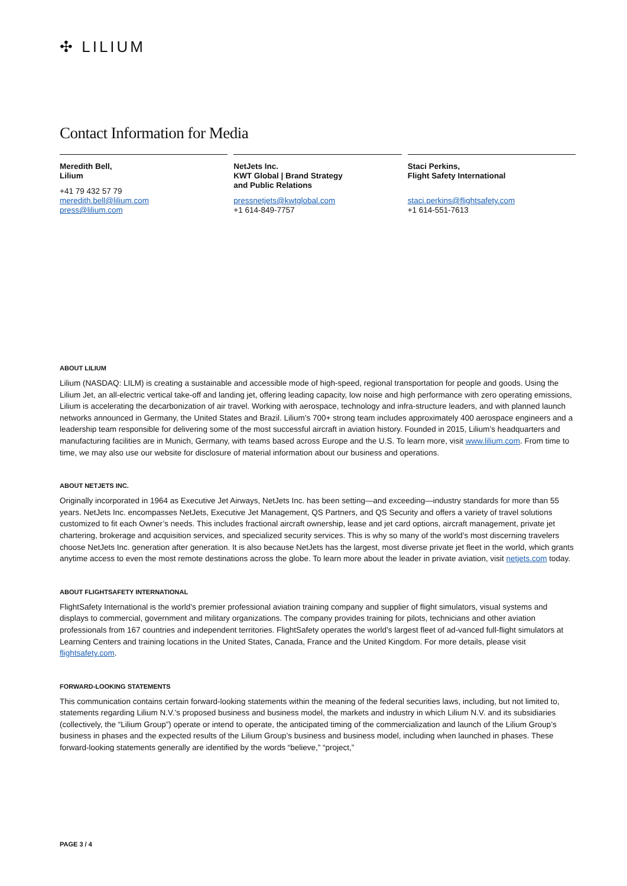✣ LILIUM
Contact Information for Media
Meredith Bell,
Lilium
+41 79 432 57 79
meredith.bell@lilium.com
press@lilium.com
NetJets Inc.
KWT Global | Brand Strategy
and Public Relations
pressnetjets@kwtglobal.com
+1 614-849-7757
Staci Perkins,
Flight Safety International
staci.perkins@flightsafety.com
+1 614-551-7613
ABOUT LILIUM
Lilium (NASDAQ: LILM) is creating a sustainable and accessible mode of high-speed, regional transportation for people and goods. Using the Lilium Jet, an all-electric vertical take-off and landing jet, offering leading capacity, low noise and high performance with zero operating emissions, Lilium is accelerating the decarbonization of air travel. Working with aerospace, technology and infra-structure leaders, and with planned launch networks announced in Germany, the United States and Brazil. Lilium’s 700+ strong team includes approximately 400 aerospace engineers and a leadership team responsible for delivering some of the most successful aircraft in aviation history. Founded in 2015, Lilium’s headquarters and manufacturing facilities are in Munich, Germany, with teams based across Europe and the U.S. To learn more, visit www.lilium.com. From time to time, we may also use our website for disclosure of material information about our business and operations.
ABOUT NETJETS INC.
Originally incorporated in 1964 as Executive Jet Airways, NetJets Inc. has been setting—and exceeding—industry standards for more than 55 years. NetJets Inc. encompasses NetJets, Executive Jet Management, QS Partners, and QS Security and offers a variety of travel solutions customized to fit each Owner’s needs. This includes fractional aircraft ownership, lease and jet card options, aircraft management, private jet chartering, brokerage and acquisition services, and specialized security services. This is why so many of the world’s most discerning travelers choose NetJets Inc. generation after generation. It is also because NetJets has the largest, most diverse private jet fleet in the world, which grants anytime access to even the most remote destinations across the globe. To learn more about the leader in private aviation, visit netjets.com today.
ABOUT FLIGHTSAFETY INTERNATIONAL
FlightSafety International is the world’s premier professional aviation training company and supplier of flight simulators, visual systems and displays to commercial, government and military organizations. The company provides training for pilots, technicians and other aviation professionals from 167 countries and independent territories. FlightSafety operates the world’s largest fleet of ad-vanced full-flight simulators at Learning Centers and training locations in the United States, Canada, France and the United Kingdom. For more details, please visit flightsafety.com.
FORWARD-LOOKING STATEMENTS
This communication contains certain forward-looking statements within the meaning of the federal securities laws, including, but not limited to, statements regarding Lilium N.V.’s proposed business and business model, the markets and industry in which Lilium N.V. and its subsidiaries (collectively, the “Lilium Group”) operate or intend to operate, the anticipated timing of the commercialization and launch of the Lilium Group’s business in phases and the expected results of the Lilium Group’s business and business model, including when launched in phases. These forward-looking statements generally are identified by the words “believe,” “project,”
PAGE 3 / 4